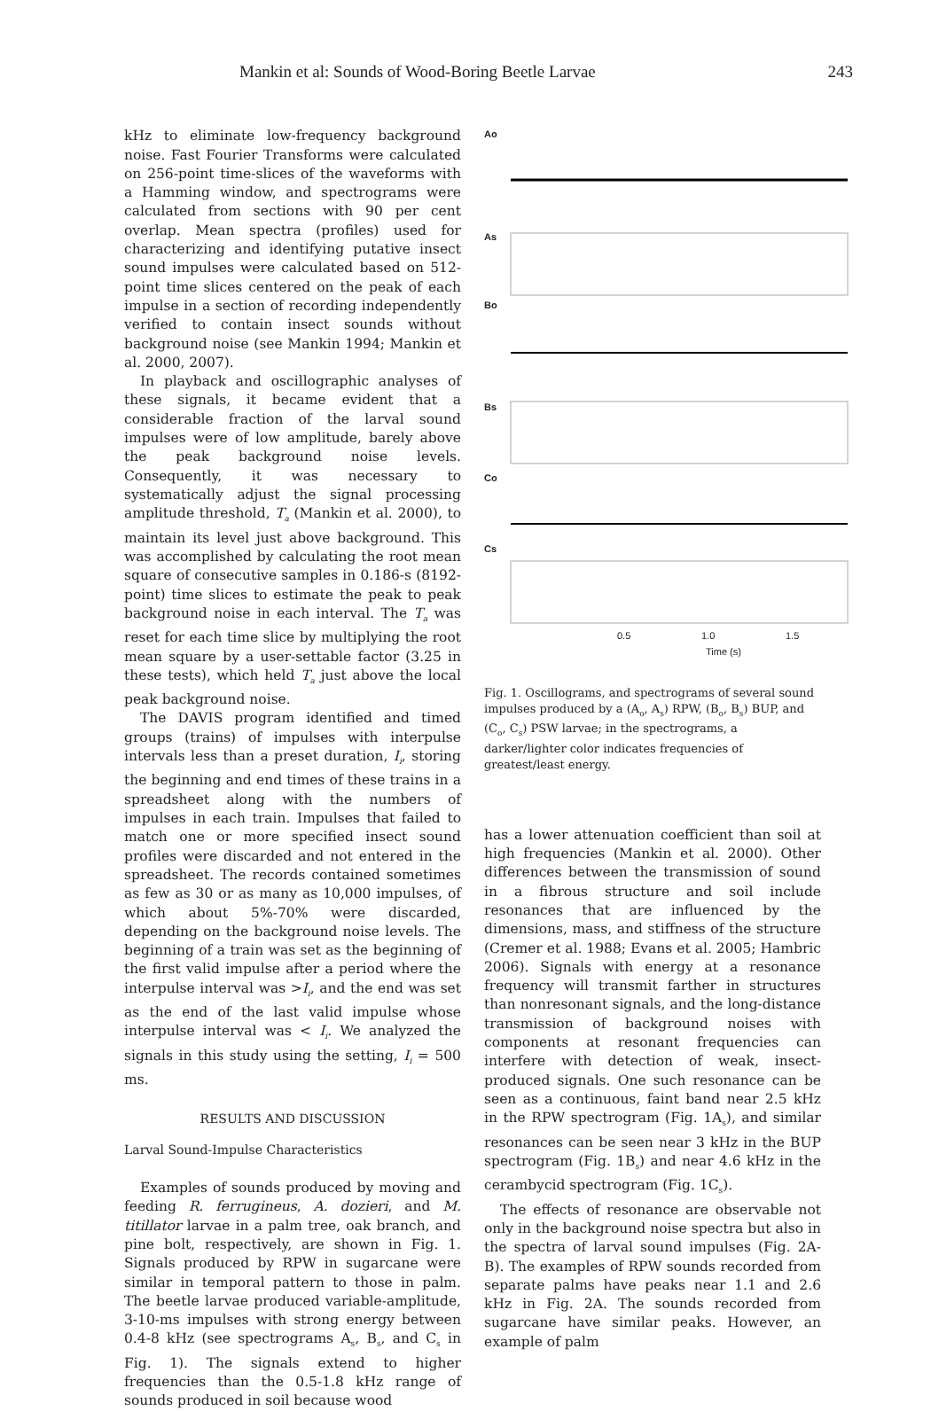Mankin et al: Sounds of Wood-Boring Beetle Larvae 243
kHz to eliminate low-frequency background noise. Fast Fourier Transforms were calculated on 256-point time-slices of the waveforms with a Hamming window, and spectrograms were calculated from sections with 90 per cent overlap. Mean spectra (profiles) used for characterizing and identifying putative insect sound impulses were calculated based on 512-point time slices centered on the peak of each impulse in a section of recording independently verified to contain insect sounds without background noise (see Mankin 1994; Mankin et al. 2000, 2007).
In playback and oscillographic analyses of these signals, it became evident that a considerable fraction of the larval sound impulses were of low amplitude, barely above the peak background noise levels. Consequently, it was necessary to systematically adjust the signal processing amplitude threshold, T<sub>a</sub> (Mankin et al. 2000), to maintain its level just above background. This was accomplished by calculating the root mean square of consecutive samples in 0.186-s (8192-point) time slices to estimate the peak to peak background noise in each interval. The T<sub>a</sub> was reset for each time slice by multiplying the root mean square by a user-settable factor (3.25 in these tests), which held T<sub>a</sub> just above the local peak background noise.
The DAVIS program identified and timed groups (trains) of impulses with interpulse intervals less than a preset duration, I<sub>i</sub>, storing the beginning and end times of these trains in a spreadsheet along with the numbers of impulses in each train. Impulses that failed to match one or more specified insect sound profiles were discarded and not entered in the spreadsheet. The records contained sometimes as few as 30 or as many as 10,000 impulses, of which about 5%-70% were discarded, depending on the background noise levels. The beginning of a train was set as the beginning of the first valid impulse after a period where the interpulse interval was >I<sub>i</sub>, and the end was set as the end of the last valid impulse whose interpulse interval was < I<sub>i</sub>. We analyzed the signals in this study using the setting, I<sub>i</sub> = 500 ms.
RESULTS AND DISCUSSION
Larval Sound-Impulse Characteristics
Examples of sounds produced by moving and feeding R. ferrugineus, A. dozieri, and M. titillator larvae in a palm tree, oak branch, and pine bolt, respectively, are shown in Fig. 1. Signals produced by RPW in sugarcane were similar in temporal pattern to those in palm. The beetle larvae produced variable-amplitude, 3-10-ms impulses with strong energy between 0.4-8 kHz (see spectrograms A<sub>s</sub>, B<sub>s</sub>, and C<sub>s</sub> in Fig. 1). The signals extend to higher frequencies than the 0.5-1.8 kHz range of sounds produced in soil because wood
Ao
As
Bo
Bs
Co
Cs
0.5
1.0
1.5
Time (s)
Fig. 1. Oscillograms, and spectrograms of several sound impulses produced by a (A<sub>o</sub>, A<sub>s</sub>) RPW, (B<sub>o</sub>, B<sub>s</sub>) BUP, and (C<sub>o</sub>, C<sub>s</sub>) PSW larvae; in the spectrograms, a darker/lighter color indicates frequencies of greatest/least energy.
has a lower attenuation coefficient than soil at high frequencies (Mankin et al. 2000). Other differences between the transmission of sound in a fibrous structure and soil include resonances that are influenced by the dimensions, mass, and stiffness of the structure (Cremer et al. 1988; Evans et al. 2005; Hambric 2006). Signals with energy at a resonance frequency will transmit farther in structures than nonresonant signals, and the long-distance transmission of background noises with components at resonant frequencies can interfere with detection of weak, insect-produced signals. One such resonance can be seen as a continuous, faint band near 2.5 kHz in the RPW spectrogram (Fig. 1A<sub>s</sub>), and similar resonances can be seen near 3 kHz in the BUP spectrogram (Fig. 1B<sub>s</sub>) and near 4.6 kHz in the cerambycid spectrogram (Fig. 1C<sub>s</sub>).
The effects of resonance are observable not only in the background noise spectra but also in the spectra of larval sound impulses (Fig. 2A-B). The examples of RPW sounds recorded from separate palms have peaks near 1.1 and 2.6 kHz in Fig. 2A. The sounds recorded from sugarcane have similar peaks. However, an example of palm